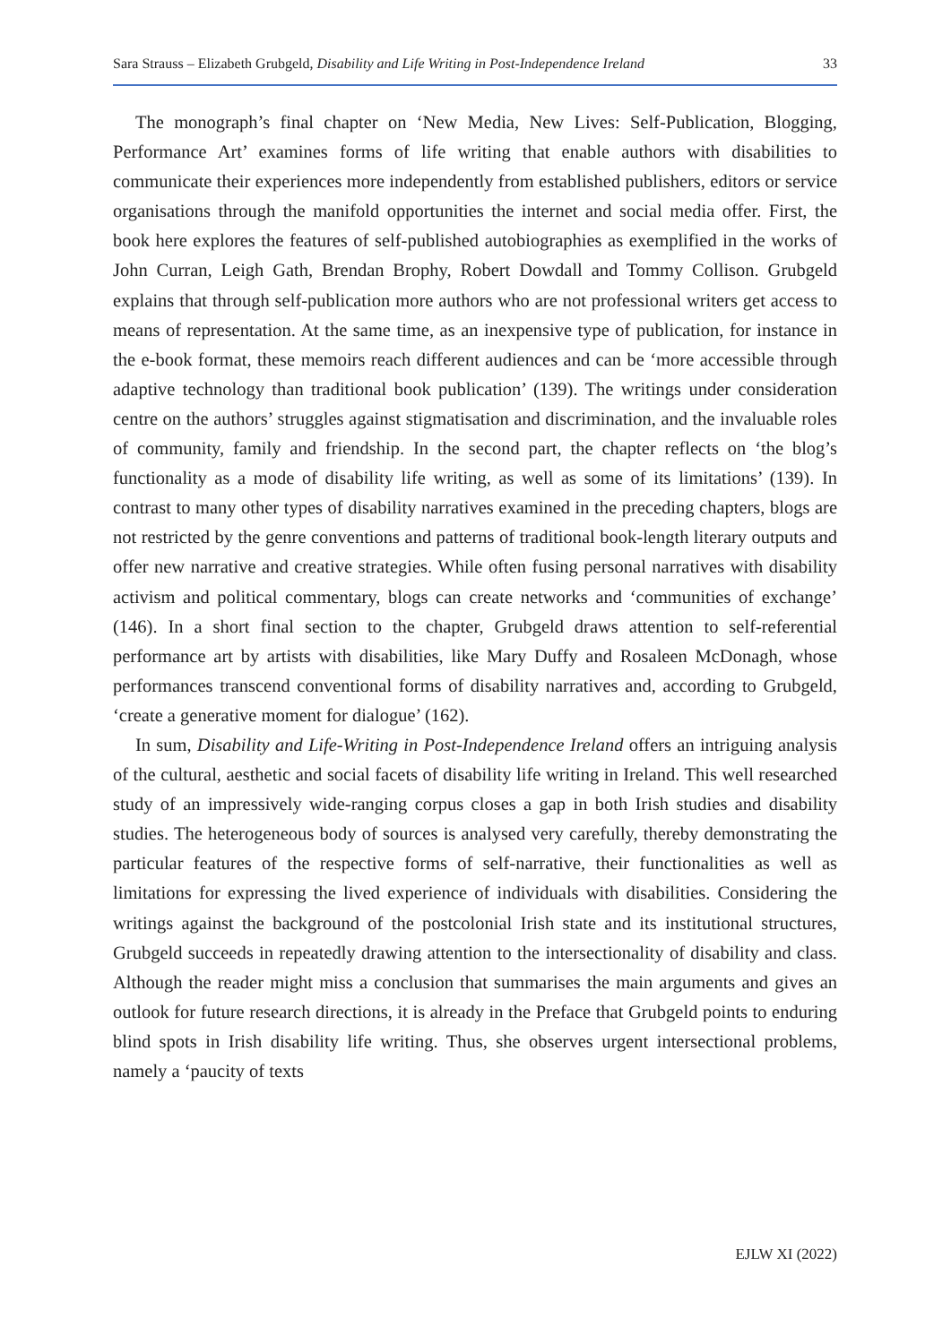Sara Strauss – Elizabeth Grubgeld, Disability and Life Writing in Post-Independence Ireland 33
The monograph’s final chapter on ‘New Media, New Lives: Self-Publication, Blogging, Performance Art’ examines forms of life writing that enable authors with disabilities to communicate their experiences more independently from established publishers, editors or service organisations through the manifold opportunities the internet and social media offer. First, the book here explores the features of self-published autobiographies as exemplified in the works of John Curran, Leigh Gath, Brendan Brophy, Robert Dowdall and Tommy Collison. Grubgeld explains that through self-publication more authors who are not professional writers get access to means of representation. At the same time, as an inexpensive type of publication, for instance in the e-book format, these memoirs reach different audiences and can be ‘more accessible through adaptive technology than traditional book publication’ (139). The writings under consideration centre on the authors’ struggles against stigmatisation and discrimination, and the invaluable roles of community, family and friendship. In the second part, the chapter reflects on ‘the blog’s functionality as a mode of disability life writing, as well as some of its limitations’ (139). In contrast to many other types of disability narratives examined in the preceding chapters, blogs are not restricted by the genre conventions and patterns of traditional book-length literary outputs and offer new narrative and creative strategies. While often fusing personal narratives with disability activism and political commentary, blogs can create networks and ‘communities of exchange’ (146). In a short final section to the chapter, Grubgeld draws attention to self-referential performance art by artists with disabilities, like Mary Duffy and Rosaleen McDonagh, whose performances transcend conventional forms of disability narratives and, according to Grubgeld, ‘create a generative moment for dialogue’ (162).
In sum, Disability and Life-Writing in Post-Independence Ireland offers an intriguing analysis of the cultural, aesthetic and social facets of disability life writing in Ireland. This well researched study of an impressively wide-ranging corpus closes a gap in both Irish studies and disability studies. The heterogeneous body of sources is analysed very carefully, thereby demonstrating the particular features of the respective forms of self-narrative, their functionalities as well as limitations for expressing the lived experience of individuals with disabilities. Considering the writings against the background of the postcolonial Irish state and its institutional structures, Grubgeld succeeds in repeatedly drawing attention to the intersectionality of disability and class. Although the reader might miss a conclusion that summarises the main arguments and gives an outlook for future research directions, it is already in the Preface that Grubgeld points to enduring blind spots in Irish disability life writing. Thus, she observes urgent intersectional problems, namely a ‘paucity of texts
EJLW XI (2022)